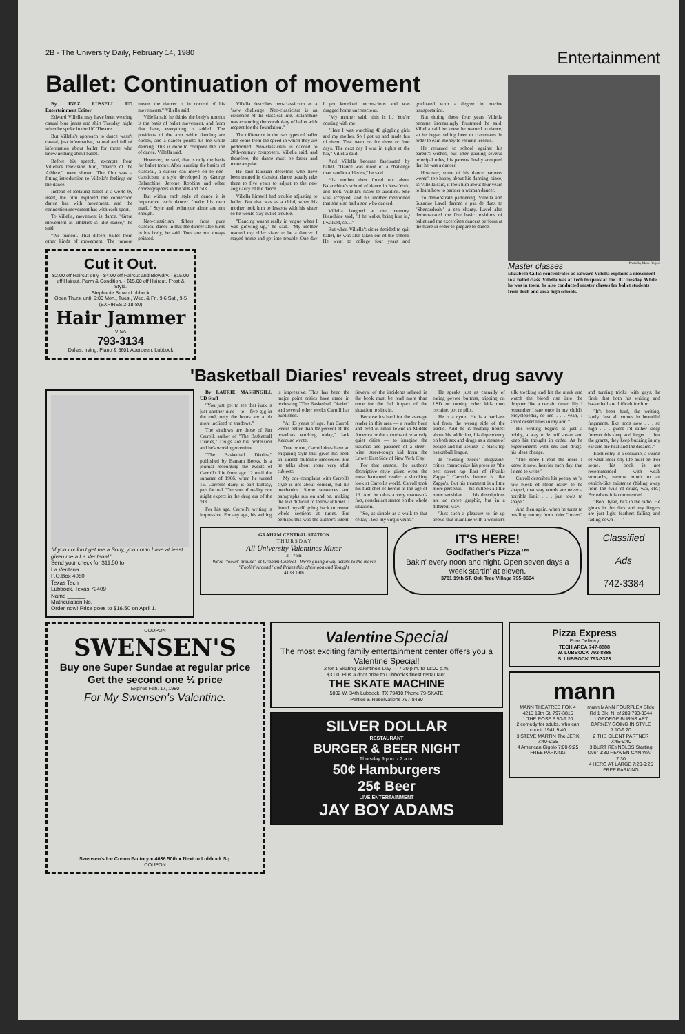2B - The University Daily, February 14, 1980 Entertainment
Ballet: Continuation of movement
By INEZ RUSSELL UD Entertainment Editor
Edward Villella may have been wearing casual blue jeans and shirt Tuesday night when he spoke in the UC Theatre.
But Villella's approach to dance wasn't casual, just informative, natural and full of information about ballet for those who know nothing about ballet.
Before his speech, excerpts from Villella's television film, "Dance of the Athlete," were shown. The film was a fitting introduction to Villella's feelings on the dance.
Instead of isolating ballet in a world by itself, the film explored the connection dance has with movement, and the connection movement has with each sport.
To Villella, movement is dance. "Great movement in athletics is like dance," he said.
"We turnout. That differs ballet from other kinds of movement. The turnout means the dancer is in control of his movements," Villella said.
Villella said he thinks the body's turnout is the basis of ballet movement, and from that base, everything is added. The positions of the arm while dancing are circles, and a dancer points his toe while dancing. This is done to complete the line of dance, Villella said.
However, he said, that is only the basis for ballet today. After learning the basics of classical, a dancer can move on to neo-classicism, a style developed by George Balanchine, Jerome Robbins and other choreographers in the '40s and '50s.
But within each style of dance it is imperative each dancer "make his own mark." Style and technique alone are not enough.
Neo-classicism differs from pure classical dance in that the dancer also turns in his body, he said. Toes are not always pointed.
Villella describes neo-classicism as a "new challenge. Neo-classicism is an extension of the classical line. Balanchine was extending the vocabulary of ballet with respect for the foundation."
The difference in the two types of ballet also come from the speed in which they are performed. Neo-classicism is danced to 20th-century composers, Villella said, and therefore, the dance must be faster and more angular.
He said Russian defectors who have been trained in classical dance usually take three to five years to adjust to the new angularity of the dance.
Villella himself had trouble adjusting to ballet. But that was as a child, when his mother took him to lessons with his sister so he would stay out of trouble.
"Dancing wasn't really in vogue when I was growing up," he said. "My mother wanted my older sister to be a dancer. I stayed home and got into trouble. One day I got knocked unconscious and was dragged home unconscious.
"My mother said, 'this is it.' You're coming with me.
"Here I was watching 40 giggling girls and my mother. So I got up and made fun of them. That went on for three or four days. The next day I was in tights at the bar," Villella said.
And Villella became fascinated by ballet. "Dance was more of a challenge than sandlot athletics," he said.
His mother then found out about Balanchine's school of dance in New York, and took Villella's sister to audition. She was accepted, and his mother mentioned that she also had a son who danced.
Villella laughed at the memory. Blanchine said, "if he walks, bring him in,' I walked, so...."
But when Villella's sister decided to quit ballet, he was also taken out of the school. He went to college four years and graduated with a degree in marine transportation.
But during those four years Villella became increasingly frustrated he said. Villella said he knew he wanted to dance, so he began selling beer to classmates in order to earn money to resume lessons.
He returned to school against his parent's wishes, but after gaining several principal roles, his parents finally accepted that he was a dancer.
However, some of his dance partners weren't too happy about his dancing, since, as Villella said, it took him about four years to learn how to partner a woman dancer.
To demonstrate partnering, Villella and Suzanne Lavel danced a pas de duex to "Shenandoah," a sea chanty. Lavel also demonstrated the five basic positions of ballet and the excercises dancers perform at the barre in order to prepare to dance.
Cut it Out.
$2.00 off Haircut only · $4.00 off Haircut and Blowdry. · $15.00 off Haircut, Perm & Condition. · $15.00 off Haircut, Frost & Style.
Stephanie Brown Lubbock
Open Thurs. until 9:00 Mon., Tues., Wed. & Fri. 9-6 Sat., 9-5
(EXPIRES 2-18-80)
Hair Jammer
VISA
793-3134
Dallas, Irving, Plano & 5601 Aberdeen, Lubbock
Master classes Photo by Mark Rogers
Elizabeth Gillas concentrates as Edward Villella explains a movement to a ballet class. Villella was at Tech to speak at the UC Tuesday. While he was in town, he also conducted master classes for ballet students from Tech and area high schools.
'Basketball Diaries' reveals street, drug savvy
"If you couldn't get me a Sony, you could have at least given me a La Ventana!"
Send your check for $11.50 to:
La Ventana
P.O.Box 4080
Texas Tech
Lubbock, Texas 79409
Name ______
Matriculation No. ______
Order now! Price goes to $16.50 on April 1.
By LAURIE MASSINGILL UD Staff
"You just got to see that junk is just another nine - to - five gig in the end, only the hours are a bit more inclined to shadows."
The shadows are those of Jim Carroll, author of "The Basketball Diaries," Drugs are his profession and he's working overtime.
"The Basketball Diaries," published by Bantam Books, is a journal recounting the events of Carroll's life from age 12 until the summer of 1966, when he turned 15. Carroll's dairy is part fantasy, part factual. The sort of reality one might expect in the drug era of the '60s.
For his age, Carroll's writing is impressive. For any age, his writing is impressive. This has been the major point critics have made in reviewing "The Basketball Diaries" and several other works Carroll has published.
"At 13 years of age, Jim Carroll writes better than 89 percent of the novelists working today," Jack Kerouac wrote.
True or not, Carroll does have an engaging style that gives his book an almost childlike innocence. But he talks about some very adult subjects.
My one complaint with Carroll's style is not about content, but his mechanics. Some sentences and paragraphs run on and on, making the text difficult to follow at times. I found myself going back to reread whole sections at times. But perhaps this was the author's intent. Several of the incidents related in the book must be read more than once for the full impact of the situation to sink in.
Because it's hard for the average reader in this area — a reader born and bred in small towns in Middle America or the suburbs of relatively quiet cities — to imagine the traumas and passions of a street-wise, street-tough kid from the Lower East Side of New York City.
For that reason, the author's descriptive style gives even the most hardened reader a shocking look at Carroll's world. Carroll took his first shot of heroin at the age of 13. And he takes a very matter-of-fact, nonchalant stance on the whole situation.
"So, as simple as a walk to that cellar, I lost my virgin veins."
He speaks just as casually of eating peyote buttons, tripping on LSD or turning other kids onto cocaine, pot or pills.
He is a cynic. He is a hard-ass kid from the wrong side of the tracks. And he is brutally honest about his addiction, his dependency on both sex and drugs as a means of escape and his lifeline - a black top basketball league.
In "Rolling Stone" magazine, critics characterize his prose as "the best street rap East of (Frank) Zappa." Carroll's humor is like Zappa's. But his treatment is a little more personal. . . his outlook a little more sensitive . . . his descriptions are no more graphic, but in a different way.
"Just such a pleasure to tie up above that mainline with a woman's silk stocking and hit the mark and watch the blood rise into the dropper like a certain desert lily I remember I saw once in my child's encyclopedia, so red . . . yeah, I shoot desert lilies in my arm."
His writing begins as just a hobby, a way to let off steam and keep his thought in order. As he experiements with sex and drugs, his ideas change.
"The more I read the more I know it now, heavier each day, that I need to write."
Carroll describes his poetry as "a raw block of stone ready to be shaped, that way words are never a horrible limit . . . just tools to shape."
And then again, when he turns to hustling money from older "lovers" and turning tricks with gays, he finds that both his writing and basketball are difficult for him.
"It's been hard, the writing, lately. Just all comes in beautiful fragments, like nods now . . . so high . . . guess I'd rather sleep forever this sleep and forget . . . but the grants, they keep buzzing in my ear and the heat and the dreams ."
Each entry is a scenario, a vision of what inner-city life must be. For some, this book is not recommended - with weak stomachs, narrow minds or an ostrich-like existence (hiding away from the evils of drugs, war, etc.) For others it is commended.
"Bob Dylan, he's in the radio. He glows in the dark and my fingers are just light feathers falling and fading down . . . "
GRAHAM CENTRAL STATION
T H U R S D A Y
All University Valentines Mixer
3 - 7pm
We're "foolin' around" at Graham Central - We're giving away tickets to the movie "Foolin' Around" and Prizes this afternoon and Tonight
4138 19th
IT'S HERE!
Godfather's Pizza™
Bakin' every noon and night. Open seven days a week startin' at eleven.
3701 19th ST. Oak Tree Village 795-3664
Classified
Ads
742-3384
COUPON
SWENSEN'S
Buy one Super Sundae at regular price Get the second one ½ price
Expires Feb. 17, 1980
For My Swensen's Valentine.
Swensen's Ice Cream Factory ● 4636 50th ● Next to Lubbock Sq.
COUPON
Valentine Special
The most exciting family entertainment center offers you a Valentine Special!
2 for 1 Skating Valentine's Day — 7:30 p.m. to 11:00 p.m.
$3.00. Plus a door prize to Lubbock's finest restaurant.
THE SKATE MACHINE
5002 W. 34th Lubbock, TX 79410 Phone 79-SKATE
Parties & Reservations 797-8480
SILVER DOLLAR
RESTAURANT
BURGER & BEER NIGHT
Thursday 9 p.m. - 2 a.m.
50¢ Hamburgers
25¢ Beer
LIVE ENTERTAINMENT
JAY BOY ADAMS
Pizza Express
Free Delivery
TECH AREA 747-8888
W. LUBBOCK 792-8888
S. LUBBOCK 793-3323
mann
MANN THEATRES FOX 4 4215 19th St. 797-3815
1 THE ROSE 6:50-9:20
2 comedy for adults. who can count. 1941 9:40
3 STEVE MARTIN The JERK 7:40-9:55
4 American Gigolo 7:00-9:25
FREE PARKING
mann MANN FOURPLEX Slide Rd 1 Blk. N. of 289 793-3344
1 GEORGE BURNS ART CARNEY GOING IN STYLE 7:10-9:20
2 THE SILENT PARTNER 7:45-9:40
3 BURT REYNOLDS Starting Over 9:30 HEAVEN CAN WAIT 7:30
4 HERO AT LARGE 7:20-9:25
FREE PARKING